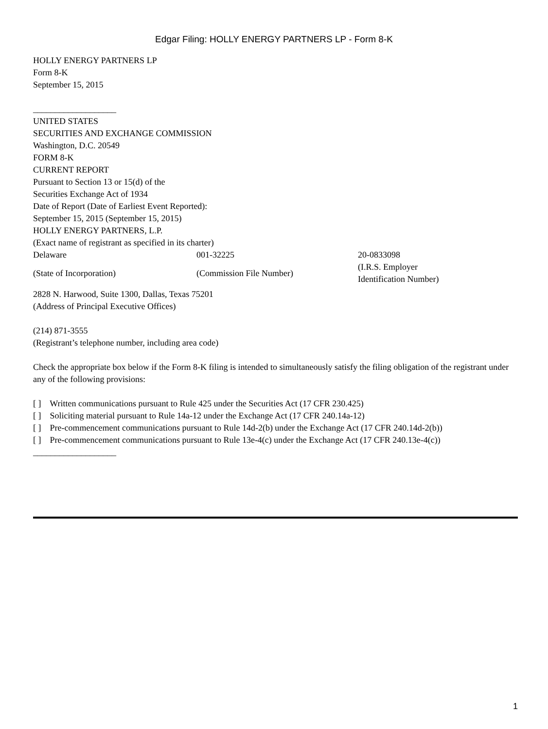Edgar Filing: HOLLY ENERGY PARTNERS LP - Form 8-K
HOLLY ENERGY PARTNERS LP
Form 8-K
September 15, 2015
___________________
UNITED STATES
SECURITIES AND EXCHANGE COMMISSION
Washington, D.C. 20549
FORM 8-K
CURRENT REPORT
Pursuant to Section 13 or 15(d) of the
Securities Exchange Act of 1934
Date of Report (Date of Earliest Event Reported):
September 15, 2015 (September 15, 2015)
HOLLY ENERGY PARTNERS, L.P.
(Exact name of registrant as specified in its charter)
| Delaware | 001-32225 | 20-0833098 |
| (State of Incorporation) | (Commission File Number) | (I.R.S. Employer Identification Number) |
2828 N. Harwood, Suite 1300, Dallas, Texas 75201
(Address of Principal Executive Offices)
(214) 871-3555
(Registrant’s telephone number, including area code)
Check the appropriate box below if the Form 8-K filing is intended to simultaneously satisfy the filing obligation of the registrant under any of the following provisions:
[ ] Written communications pursuant to Rule 425 under the Securities Act (17 CFR 230.425)
[ ] Soliciting material pursuant to Rule 14a-12 under the Exchange Act (17 CFR 240.14a-12)
[ ] Pre-commencement communications pursuant to Rule 14d-2(b) under the Exchange Act (17 CFR 240.14d-2(b))
[ ] Pre-commencement communications pursuant to Rule 13e-4(c) under the Exchange Act (17 CFR 240.13e-4(c))
___________________
1